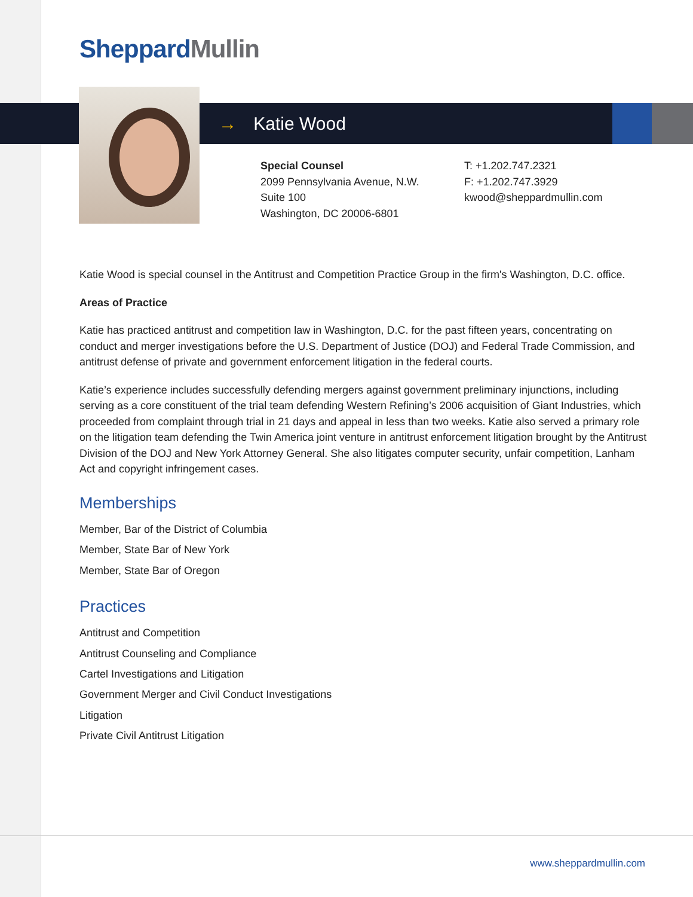Sheppard Mullin
→ Katie Wood
Special Counsel
2099 Pennsylvania Avenue, N.W.
Suite 100
Washington, DC 20006-6801
T: +1.202.747.2321
F: +1.202.747.3929
kwood@sheppardmullin.com
Katie Wood is special counsel in the Antitrust and Competition Practice Group in the firm's Washington, D.C. office.
Areas of Practice
Katie has practiced antitrust and competition law in Washington, D.C. for the past fifteen years, concentrating on conduct and merger investigations before the U.S. Department of Justice (DOJ) and Federal Trade Commission, and antitrust defense of private and government enforcement litigation in the federal courts.
Katie’s experience includes successfully defending mergers against government preliminary injunctions, including serving as a core constituent of the trial team defending Western Refining’s 2006 acquisition of Giant Industries, which proceeded from complaint through trial in 21 days and appeal in less than two weeks. Katie also served a primary role on the litigation team defending the Twin America joint venture in antitrust enforcement litigation brought by the Antitrust Division of the DOJ and New York Attorney General. She also litigates computer security, unfair competition, Lanham Act and copyright infringement cases.
Memberships
Member, Bar of the District of Columbia
Member, State Bar of New York
Member, State Bar of Oregon
Practices
Antitrust and Competition
Antitrust Counseling and Compliance
Cartel Investigations and Litigation
Government Merger and Civil Conduct Investigations
Litigation
Private Civil Antitrust Litigation
www.sheppardmullin.com